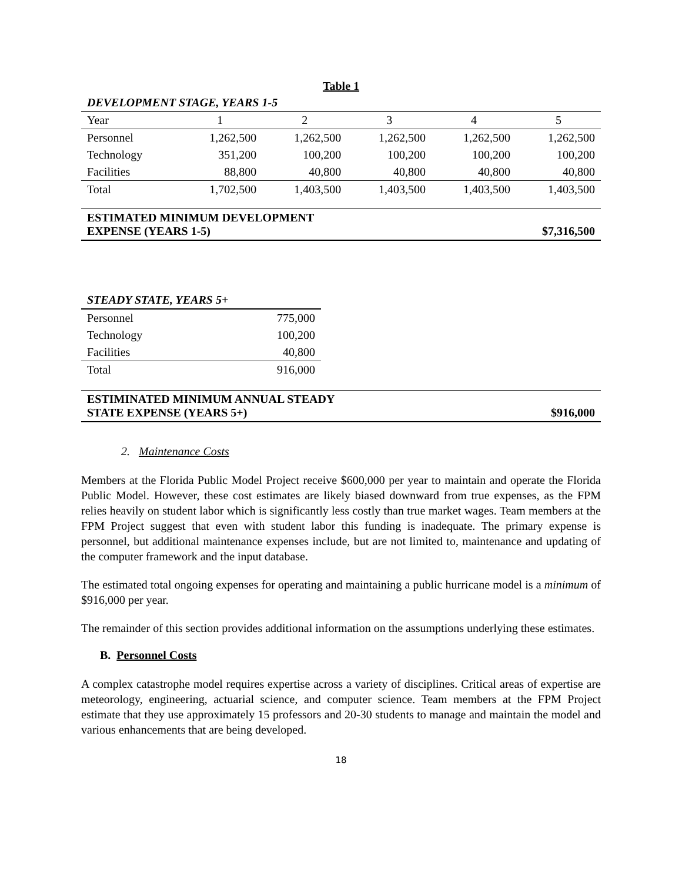Table 1
| DEVELOPMENT STAGE, YEARS 1-5 | | | | | |
| Year | 1 | 2 | 3 | 4 | 5 |
| Personnel | 1,262,500 | 1,262,500 | 1,262,500 | 1,262,500 | 1,262,500 |
| Technology | 351,200 | 100,200 | 100,200 | 100,200 | 100,200 |
| Facilities | 88,800 | 40,800 | 40,800 | 40,800 | 40,800 |
| Total | 1,702,500 | 1,403,500 | 1,403,500 | 1,403,500 | 1,403,500 |
| ESTIMATED MINIMUM DEVELOPMENT EXPENSE (YEARS 1-5) | $7,316,500 |
| STEADY STATE, YEARS 5+ | |
| Personnel | 775,000 |
| Technology | 100,200 |
| Facilities | 40,800 |
| Total | 916,000 |
| ESTIMINATED MINIMUM ANNUAL STEADY STATE EXPENSE (YEARS 5+) | $916,000 |
2. Maintenance Costs
Members at the Florida Public Model Project receive $600,000 per year to maintain and operate the Florida Public Model. However, these cost estimates are likely biased downward from true expenses, as the FPM relies heavily on student labor which is significantly less costly than true market wages. Team members at the FPM Project suggest that even with student labor this funding is inadequate. The primary expense is personnel, but additional maintenance expenses include, but are not limited to, maintenance and updating of the computer framework and the input database.
The estimated total ongoing expenses for operating and maintaining a public hurricane model is a minimum of $916,000 per year.
The remainder of this section provides additional information on the assumptions underlying these estimates.
B. Personnel Costs
A complex catastrophe model requires expertise across a variety of disciplines. Critical areas of expertise are meteorology, engineering, actuarial science, and computer science. Team members at the FPM Project estimate that they use approximately 15 professors and 20-30 students to manage and maintain the model and various enhancements that are being developed.
18